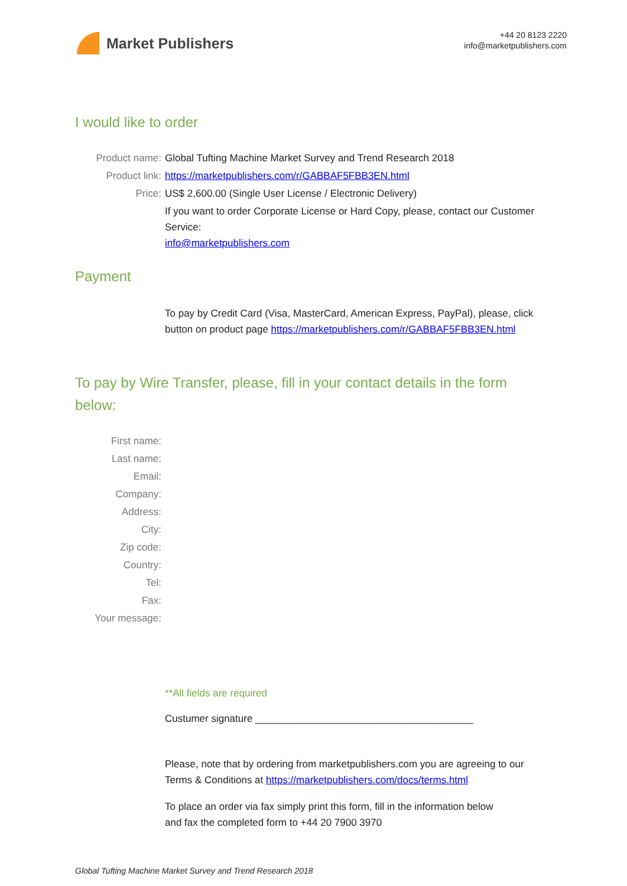Market Publishers
+44 20 8123 2220
info@marketpublishers.com
I would like to order
Product name: Global Tufting Machine Market Survey and Trend Research 2018
Product link: https://marketpublishers.com/r/GABBAF5FBB3EN.html
Price: US$ 2,600.00 (Single User License / Electronic Delivery)
If you want to order Corporate License or Hard Copy, please, contact our Customer Service:
info@marketpublishers.com
Payment
To pay by Credit Card (Visa, MasterCard, American Express, PayPal), please, click button on product page https://marketpublishers.com/r/GABBAF5FBB3EN.html
To pay by Wire Transfer, please, fill in your contact details in the form below:
First name:
Last name:
Email:
Company:
Address:
City:
Zip code:
Country:
Tel:
Fax:
Your message:
**All fields are required
Custumer signature _______________________________________
Please, note that by ordering from marketpublishers.com you are agreeing to our Terms & Conditions at https://marketpublishers.com/docs/terms.html
To place an order via fax simply print this form, fill in the information below
and fax the completed form to +44 20 7900 3970
Global Tufting Machine Market Survey and Trend Research 2018